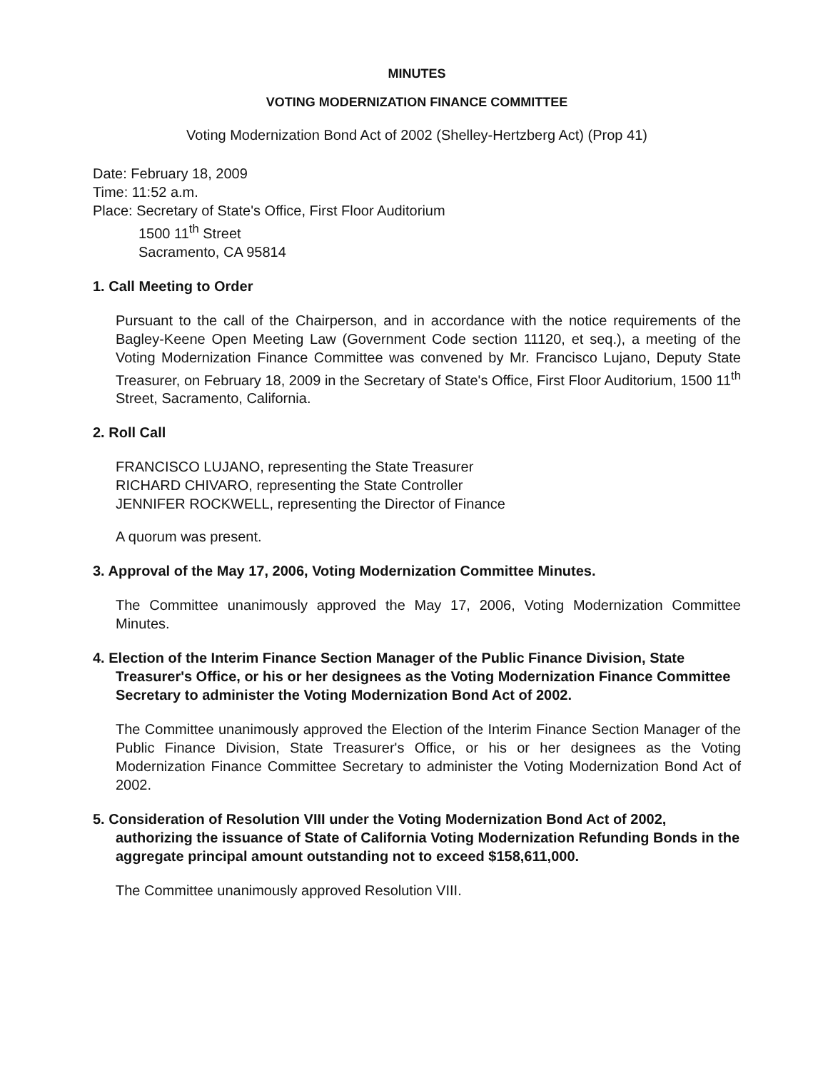MINUTES
VOTING MODERNIZATION FINANCE COMMITTEE
Voting Modernization Bond Act of 2002 (Shelley-Hertzberg Act) (Prop 41)
Date: February 18, 2009
Time: 11:52 a.m.
Place: Secretary of State's Office, First Floor Auditorium
1500 11<sup>th</sup> Street
Sacramento, CA 95814
1. Call Meeting to Order
Pursuant to the call of the Chairperson, and in accordance with the notice requirements of the Bagley-Keene Open Meeting Law (Government Code section 11120, et seq.), a meeting of the Voting Modernization Finance Committee was convened by Mr. Francisco Lujano, Deputy State Treasurer, on February 18, 2009 in the Secretary of State's Office, First Floor Auditorium, 1500 11<sup>th</sup> Street, Sacramento, California.
2. Roll Call
FRANCISCO LUJANO, representing the State Treasurer
RICHARD CHIVARO, representing the State Controller
JENNIFER ROCKWELL, representing the Director of Finance
A quorum was present.
3. Approval of the May 17, 2006, Voting Modernization Committee Minutes.
The Committee unanimously approved the May 17, 2006, Voting Modernization Committee Minutes.
4. Election of the Interim Finance Section Manager of the Public Finance Division, State Treasurer's Office, or his or her designees as the Voting Modernization Finance Committee Secretary to administer the Voting Modernization Bond Act of 2002.
The Committee unanimously approved the Election of the Interim Finance Section Manager of the Public Finance Division, State Treasurer's Office, or his or her designees as the Voting Modernization Finance Committee Secretary to administer the Voting Modernization Bond Act of 2002.
5. Consideration of Resolution VIII under the Voting Modernization Bond Act of 2002, authorizing the issuance of State of California Voting Modernization Refunding Bonds in the aggregate principal amount outstanding not to exceed $158,611,000.
The Committee unanimously approved Resolution VIII.